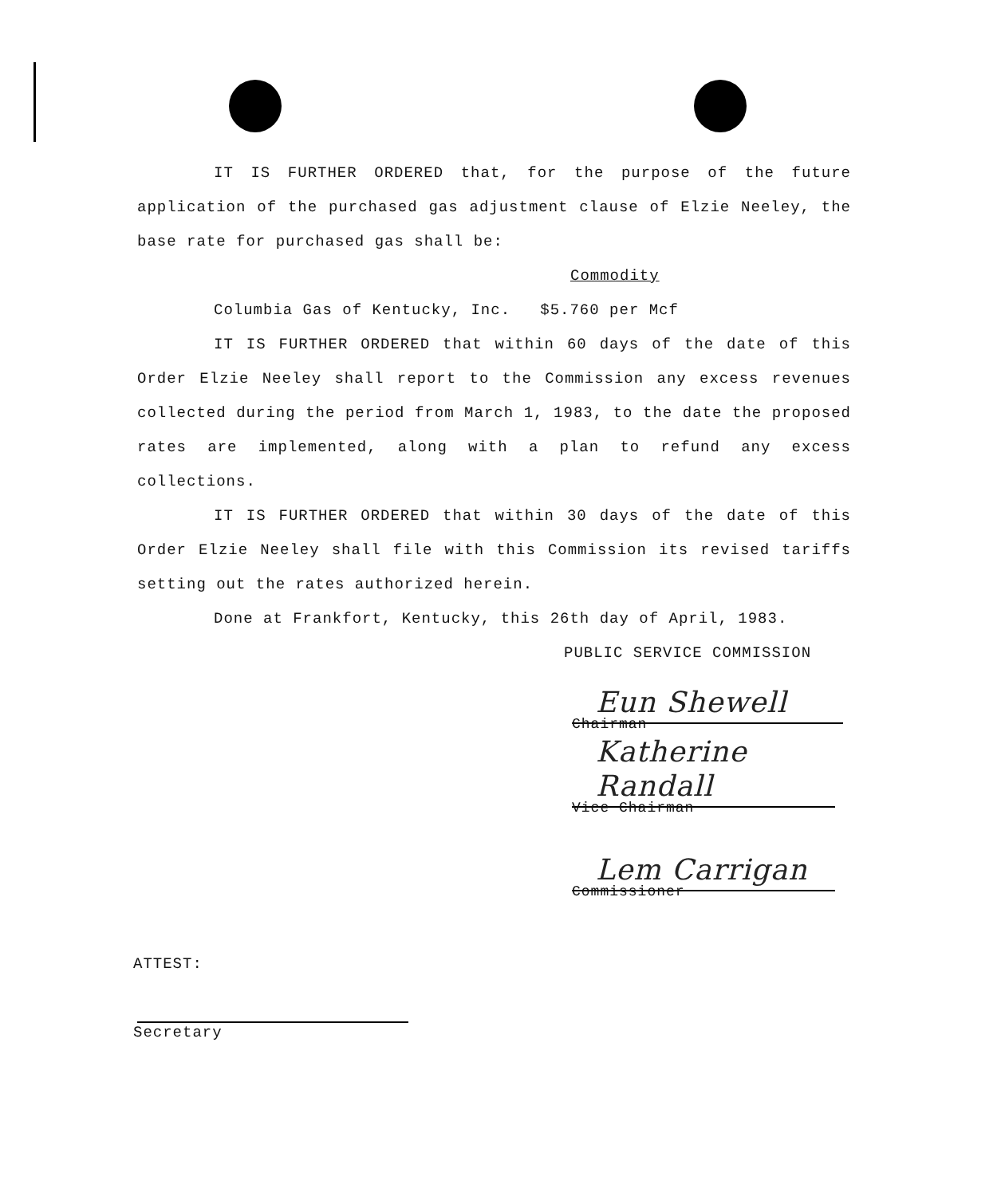IT IS FURTHER ORDERED that, for the purpose of the future application of the purchased gas adjustment clause of Elzie Neeley, the base rate for purchased gas shall be:
Commodity
Columbia Gas of Kentucky, Inc. $5.760 per Mcf
IT IS FURTHER ORDERED that within 60 days of the date of this Order Elzie Neeley shall report to the Commission any excess revenues collected during the period from March 1, 1983, to the date the proposed rates are implemented, along with a plan to refund any excess collections.
IT IS FURTHER ORDERED that within 30 days of the date of this Order Elzie Neeley shall file with this Commission its revised tariffs setting out the rates authorized herein.
Done at Frankfort, Kentucky, this 26th day of April, 1983.
PUBLIC SERVICE COMMISSION
Eun Shewell
Chairman
Katherine Randall
Vice Chairman
Lem Carrigan
Commissioner
ATTEST:
Secretary